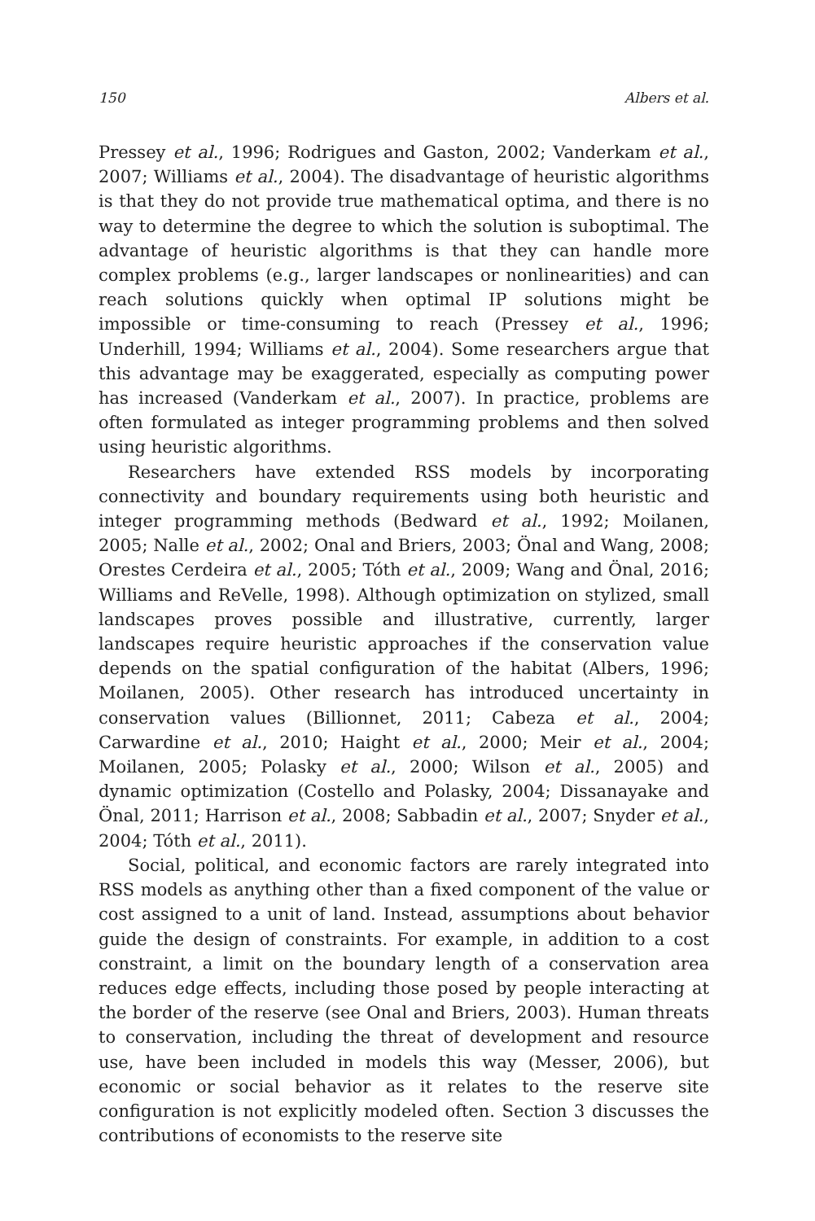150 Albers et al.
Pressey et al., 1996; Rodrigues and Gaston, 2002; Vanderkam et al., 2007; Williams et al., 2004). The disadvantage of heuristic algorithms is that they do not provide true mathematical optima, and there is no way to determine the degree to which the solution is suboptimal. The advantage of heuristic algorithms is that they can handle more complex problems (e.g., larger landscapes or nonlinearities) and can reach solutions quickly when optimal IP solutions might be impossible or time-consuming to reach (Pressey et al., 1996; Underhill, 1994; Williams et al., 2004). Some researchers argue that this advantage may be exaggerated, especially as computing power has increased (Vanderkam et al., 2007). In practice, problems are often formulated as integer programming problems and then solved using heuristic algorithms.
Researchers have extended RSS models by incorporating connectivity and boundary requirements using both heuristic and integer programming methods (Bedward et al., 1992; Moilanen, 2005; Nalle et al., 2002; Onal and Briers, 2003; Önal and Wang, 2008; Orestes Cerdeira et al., 2005; Tóth et al., 2009; Wang and Önal, 2016; Williams and ReVelle, 1998). Although optimization on stylized, small landscapes proves possible and illustrative, currently, larger landscapes require heuristic approaches if the conservation value depends on the spatial configuration of the habitat (Albers, 1996; Moilanen, 2005). Other research has introduced uncertainty in conservation values (Billionnet, 2011; Cabeza et al., 2004; Carwardine et al., 2010; Haight et al., 2000; Meir et al., 2004; Moilanen, 2005; Polasky et al., 2000; Wilson et al., 2005) and dynamic optimization (Costello and Polasky, 2004; Dissanayake and Önal, 2011; Harrison et al., 2008; Sabbadin et al., 2007; Snyder et al., 2004; Tóth et al., 2011).
Social, political, and economic factors are rarely integrated into RSS models as anything other than a fixed component of the value or cost assigned to a unit of land. Instead, assumptions about behavior guide the design of constraints. For example, in addition to a cost constraint, a limit on the boundary length of a conservation area reduces edge effects, including those posed by people interacting at the border of the reserve (see Onal and Briers, 2003). Human threats to conservation, including the threat of development and resource use, have been included in models this way (Messer, 2006), but economic or social behavior as it relates to the reserve site configuration is not explicitly modeled often. Section 3 discusses the contributions of economists to the reserve site